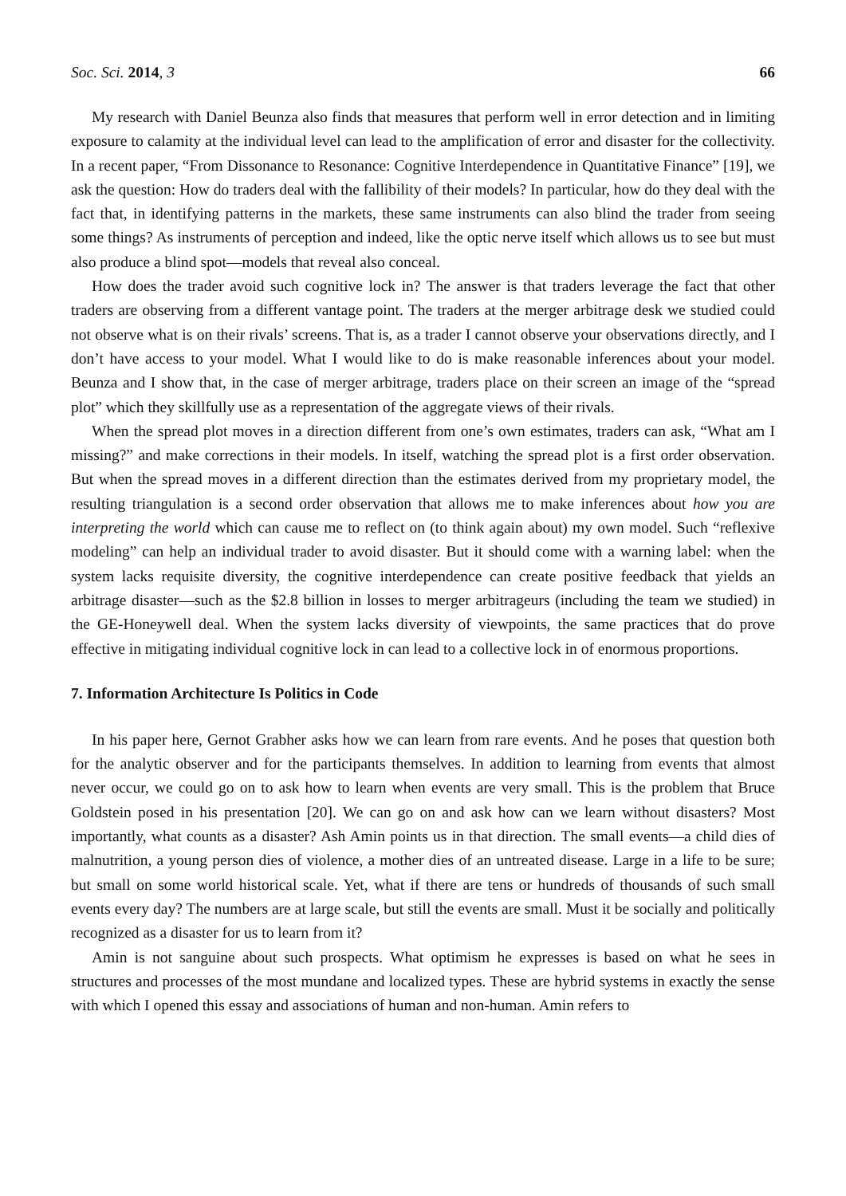Soc. Sci. 2014, 3 66
My research with Daniel Beunza also finds that measures that perform well in error detection and in limiting exposure to calamity at the individual level can lead to the amplification of error and disaster for the collectivity. In a recent paper, “From Dissonance to Resonance: Cognitive Interdependence in Quantitative Finance” [19], we ask the question: How do traders deal with the fallibility of their models? In particular, how do they deal with the fact that, in identifying patterns in the markets, these same instruments can also blind the trader from seeing some things? As instruments of perception and indeed, like the optic nerve itself which allows us to see but must also produce a blind spot—models that reveal also conceal.
How does the trader avoid such cognitive lock in? The answer is that traders leverage the fact that other traders are observing from a different vantage point. The traders at the merger arbitrage desk we studied could not observe what is on their rivals’ screens. That is, as a trader I cannot observe your observations directly, and I don’t have access to your model. What I would like to do is make reasonable inferences about your model. Beunza and I show that, in the case of merger arbitrage, traders place on their screen an image of the “spread plot” which they skillfully use as a representation of the aggregate views of their rivals.
When the spread plot moves in a direction different from one’s own estimates, traders can ask, “What am I missing?” and make corrections in their models. In itself, watching the spread plot is a first order observation. But when the spread moves in a different direction than the estimates derived from my proprietary model, the resulting triangulation is a second order observation that allows me to make inferences about how you are interpreting the world which can cause me to reflect on (to think again about) my own model. Such “reflexive modeling” can help an individual trader to avoid disaster. But it should come with a warning label: when the system lacks requisite diversity, the cognitive interdependence can create positive feedback that yields an arbitrage disaster—such as the $2.8 billion in losses to merger arbitrageurs (including the team we studied) in the GE-Honeywell deal. When the system lacks diversity of viewpoints, the same practices that do prove effective in mitigating individual cognitive lock in can lead to a collective lock in of enormous proportions.
7. Information Architecture Is Politics in Code
In his paper here, Gernot Grabher asks how we can learn from rare events. And he poses that question both for the analytic observer and for the participants themselves. In addition to learning from events that almost never occur, we could go on to ask how to learn when events are very small. This is the problem that Bruce Goldstein posed in his presentation [20]. We can go on and ask how can we learn without disasters? Most importantly, what counts as a disaster? Ash Amin points us in that direction. The small events—a child dies of malnutrition, a young person dies of violence, a mother dies of an untreated disease. Large in a life to be sure; but small on some world historical scale. Yet, what if there are tens or hundreds of thousands of such small events every day? The numbers are at large scale, but still the events are small. Must it be socially and politically recognized as a disaster for us to learn from it?
Amin is not sanguine about such prospects. What optimism he expresses is based on what he sees in structures and processes of the most mundane and localized types. These are hybrid systems in exactly the sense with which I opened this essay and associations of human and non-human. Amin refers to